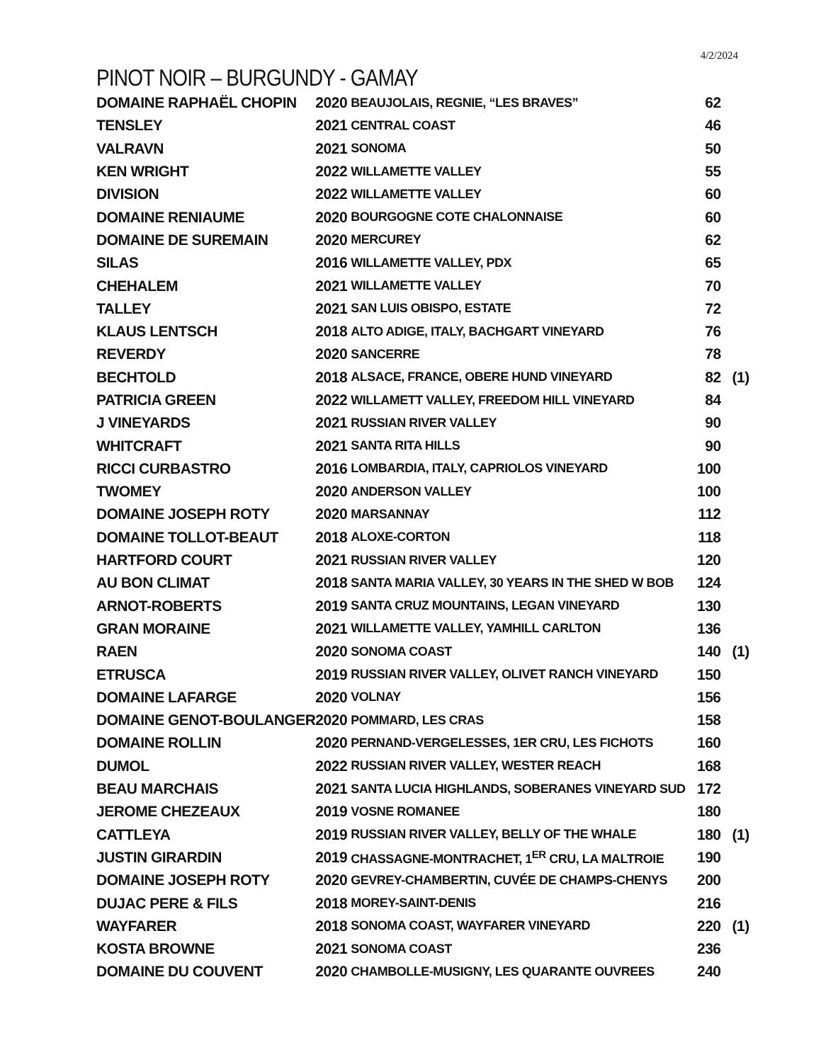4/2/2024
PINOT NOIR – BURGUNDY - GAMAY
| DOMAINE RAPHAËL CHOPIN | 2020 | BEAUJOLAIS, REGNIE, “LES BRAVES” | 62 | |
| TENSLEY | 2021 | CENTRAL COAST | 46 | |
| VALRAVN | 2021 | SONOMA | 50 | |
| KEN WRIGHT | 2022 | WILLAMETTE VALLEY | 55 | |
| DIVISION | 2022 | WILLAMETTE VALLEY | 60 | |
| DOMAINE RENIAUME | 2020 | BOURGOGNE COTE CHALONNAISE | 60 | |
| DOMAINE DE SUREMAIN | 2020 | MERCUREY | 62 | |
| SILAS | 2016 | WILLAMETTE VALLEY, PDX | 65 | |
| CHEHALEM | 2021 | WILLAMETTE VALLEY | 70 | |
| TALLEY | 2021 | SAN LUIS OBISPO, ESTATE | 72 | |
| KLAUS LENTSCH | 2018 | ALTO ADIGE, ITALY, BACHGART VINEYARD | 76 | |
| REVERDY | 2020 | SANCERRE | 78 | |
| BECHTOLD | 2018 | ALSACE, FRANCE, OBERE HUND VINEYARD | 82 | (1) |
| PATRICIA GREEN | 2022 | WILLAMETT VALLEY, FREEDOM HILL VINEYARD | 84 | |
| J VINEYARDS | 2021 | RUSSIAN RIVER VALLEY | 90 | |
| WHITCRAFT | 2021 | SANTA RITA HILLS | 90 | |
| RICCI CURBASTRO | 2016 | LOMBARDIA, ITALY, CAPRIOLOS VINEYARD | 100 | |
| TWOMEY | 2020 | ANDERSON VALLEY | 100 | |
| DOMAINE JOSEPH ROTY | 2020 | MARSANNAY | 112 | |
| DOMAINE TOLLOT-BEAUT | 2018 | ALOXE-CORTON | 118 | |
| HARTFORD COURT | 2021 | RUSSIAN RIVER VALLEY | 120 | |
| AU BON CLIMAT | 2018 | SANTA MARIA VALLEY, 30 YEARS IN THE SHED W BOB | 124 | |
| ARNOT-ROBERTS | 2019 | SANTA CRUZ MOUNTAINS, LEGAN VINEYARD | 130 | |
| GRAN MORAINE | 2021 | WILLAMETTE VALLEY, YAMHILL CARLTON | 136 | |
| RAEN | 2020 | SONOMA COAST | 140 | (1) |
| ETRUSCA | 2019 | RUSSIAN RIVER VALLEY, OLIVET RANCH VINEYARD | 150 | |
| DOMAINE LAFARGE | 2020 | VOLNAY | 156 | |
| DOMAINE GENOT-BOULANGER | 2020 | POMMARD, LES CRAS | 158 | |
| DOMAINE ROLLIN | 2020 | PERNAND-VERGELESSES, 1ER CRU, LES FICHOTS | 160 | |
| DUMOL | 2022 | RUSSIAN RIVER VALLEY, WESTER REACH | 168 | |
| BEAU MARCHAIS | 2021 | SANTA LUCIA HIGHLANDS, SOBERANES VINEYARD SUD | 172 | |
| JEROME CHEZEAUX | 2019 | VOSNE ROMANEE | 180 | |
| CATTLEYA | 2019 | RUSSIAN RIVER VALLEY, BELLY OF THE WHALE | 180 | (1) |
| JUSTIN GIRARDIN | 2019 | CHASSAGNE-MONTRACHET, 1<sup>ER</sup> CRU, LA MALTROIE | 190 | |
| DOMAINE JOSEPH ROTY | 2020 | GEVREY-CHAMBERTIN, CUVÉE DE CHAMPS-CHENYS | 200 | |
| DUJAC PERE & FILS | 2018 | MOREY-SAINT-DENIS | 216 | |
| WAYFARER | 2018 | SONOMA COAST, WAYFARER VINEYARD | 220 | (1) |
| KOSTA BROWNE | 2021 | SONOMA COAST | 236 | |
| DOMAINE DU COUVENT | 2020 | CHAMBOLLE-MUSIGNY, LES QUARANTE OUVREES | 240 | |